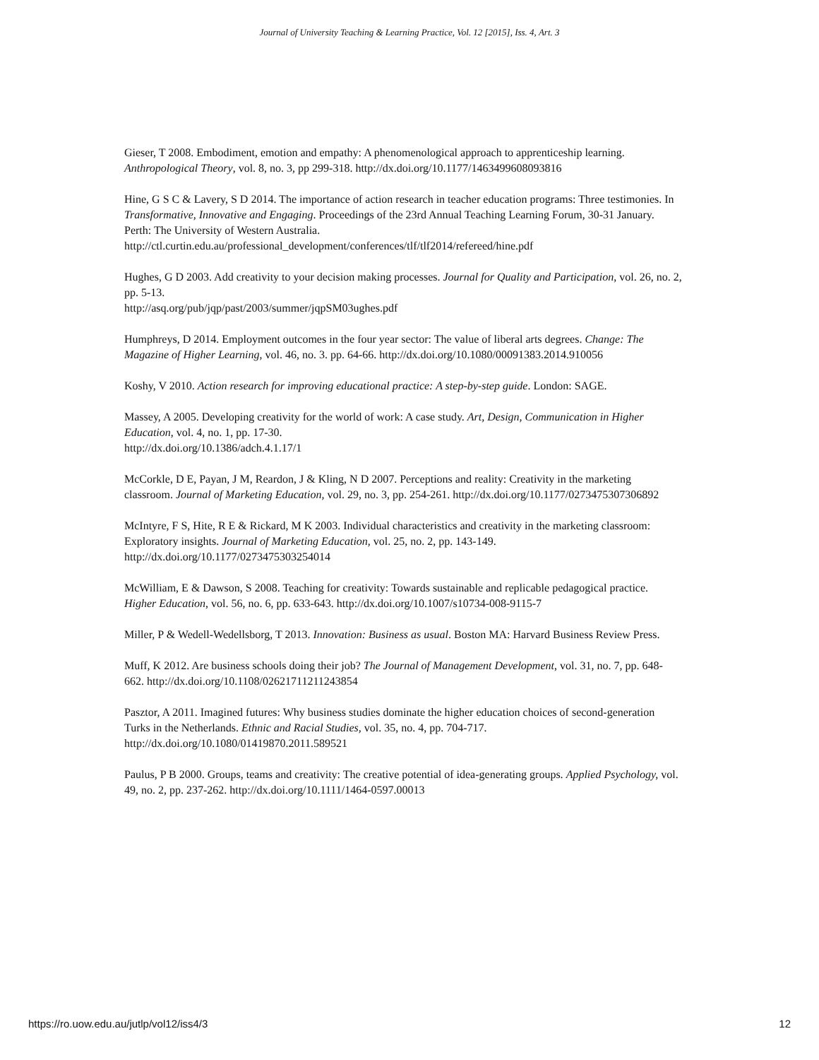Journal of University Teaching & Learning Practice, Vol. 12 [2015], Iss. 4, Art. 3
Gieser, T 2008. Embodiment, emotion and empathy: A phenomenological approach to apprenticeship learning. Anthropological Theory, vol. 8, no. 3, pp 299-318. http://dx.doi.org/10.1177/1463499608093816
Hine, G S C & Lavery, S D 2014. The importance of action research in teacher education programs: Three testimonies. In Transformative, Innovative and Engaging. Proceedings of the 23rd Annual Teaching Learning Forum, 30-31 January. Perth: The University of Western Australia.
http://ctl.curtin.edu.au/professional_development/conferences/tlf/tlf2014/refereed/hine.pdf
Hughes, G D 2003. Add creativity to your decision making processes. Journal for Quality and Participation, vol. 26, no. 2, pp. 5-13.
http://asq.org/pub/jqp/past/2003/summer/jqpSM03ughes.pdf
Humphreys, D 2014. Employment outcomes in the four year sector: The value of liberal arts degrees. Change: The Magazine of Higher Learning, vol. 46, no. 3. pp. 64-66. http://dx.doi.org/10.1080/00091383.2014.910056
Koshy, V 2010. Action research for improving educational practice: A step-by-step guide. London: SAGE.
Massey, A 2005. Developing creativity for the world of work: A case study. Art, Design, Communication in Higher Education, vol. 4, no. 1, pp. 17-30.
http://dx.doi.org/10.1386/adch.4.1.17/1
McCorkle, D E, Payan, J M, Reardon, J & Kling, N D 2007. Perceptions and reality: Creativity in the marketing classroom. Journal of Marketing Education, vol. 29, no. 3, pp. 254-261. http://dx.doi.org/10.1177/0273475307306892
McIntyre, F S, Hite, R E & Rickard, M K 2003. Individual characteristics and creativity in the marketing classroom: Exploratory insights. Journal of Marketing Education, vol. 25, no. 2, pp. 143-149. http://dx.doi.org/10.1177/0273475303254014
McWilliam, E & Dawson, S 2008. Teaching for creativity: Towards sustainable and replicable pedagogical practice. Higher Education, vol. 56, no. 6, pp. 633-643. http://dx.doi.org/10.1007/s10734-008-9115-7
Miller, P & Wedell-Wedellsborg, T 2013. Innovation: Business as usual. Boston MA: Harvard Business Review Press.
Muff, K 2012. Are business schools doing their job? The Journal of Management Development, vol. 31, no. 7, pp. 648- 662. http://dx.doi.org/10.1108/02621711211243854
Pasztor, A 2011. Imagined futures: Why business studies dominate the higher education choices of second-generation Turks in the Netherlands. Ethnic and Racial Studies, vol. 35, no. 4, pp. 704-717. http://dx.doi.org/10.1080/01419870.2011.589521
Paulus, P B 2000. Groups, teams and creativity: The creative potential of idea-generating groups. Applied Psychology, vol. 49, no. 2, pp. 237-262. http://dx.doi.org/10.1111/1464-0597.00013
https://ro.uow.edu.au/jutlp/vol12/iss4/3 12